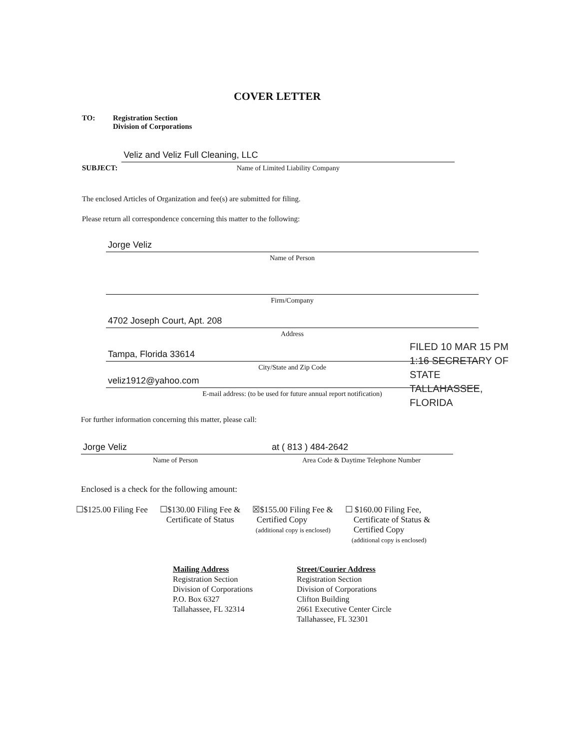COVER LETTER
TO: Registration Section
Division of Corporations
SUBJECT:
Veliz and Veliz Full Cleaning, LLC
Name of Limited Liability Company
The enclosed Articles of Organization and fee(s) are submitted for filing.
Please return all correspondence concerning this matter to the following:
Jorge Veliz
Name of Person
Firm/Company
4702 Joseph Court, Apt. 208
Address
Tampa, Florida 33614
City/State and Zip Code
veliz1912@yahoo.com
E-mail address: (to be used for future annual report notification)
FILED 10 MAR 15 PM 1:16 SECRETARY OF STATE TALLAHASSEE, FLORIDA
For further information concerning this matter, please call:
Jorge Veliz
Name of Person
at ( 813 ) 484-2642
Area Code & Daytime Telephone Number
Enclosed is a check for the following amount:
☐$125.00 Filing Fee ☐$130.00 Filing Fee &
Certificate of Status
☒$155.00 Filing Fee &
Certified Copy
(additional copy is enclosed)
☐ $160.00 Filing Fee,
Certificate of Status &
Certified Copy
(additional copy is enclosed)
Mailing Address
Registration Section
Division of Corporations
P.O. Box 6327
Tallahassee, FL 32314
Street/Courier Address
Registration Section
Division of Corporations
Clifton Building
2661 Executive Center Circle
Tallahassee, FL 32301